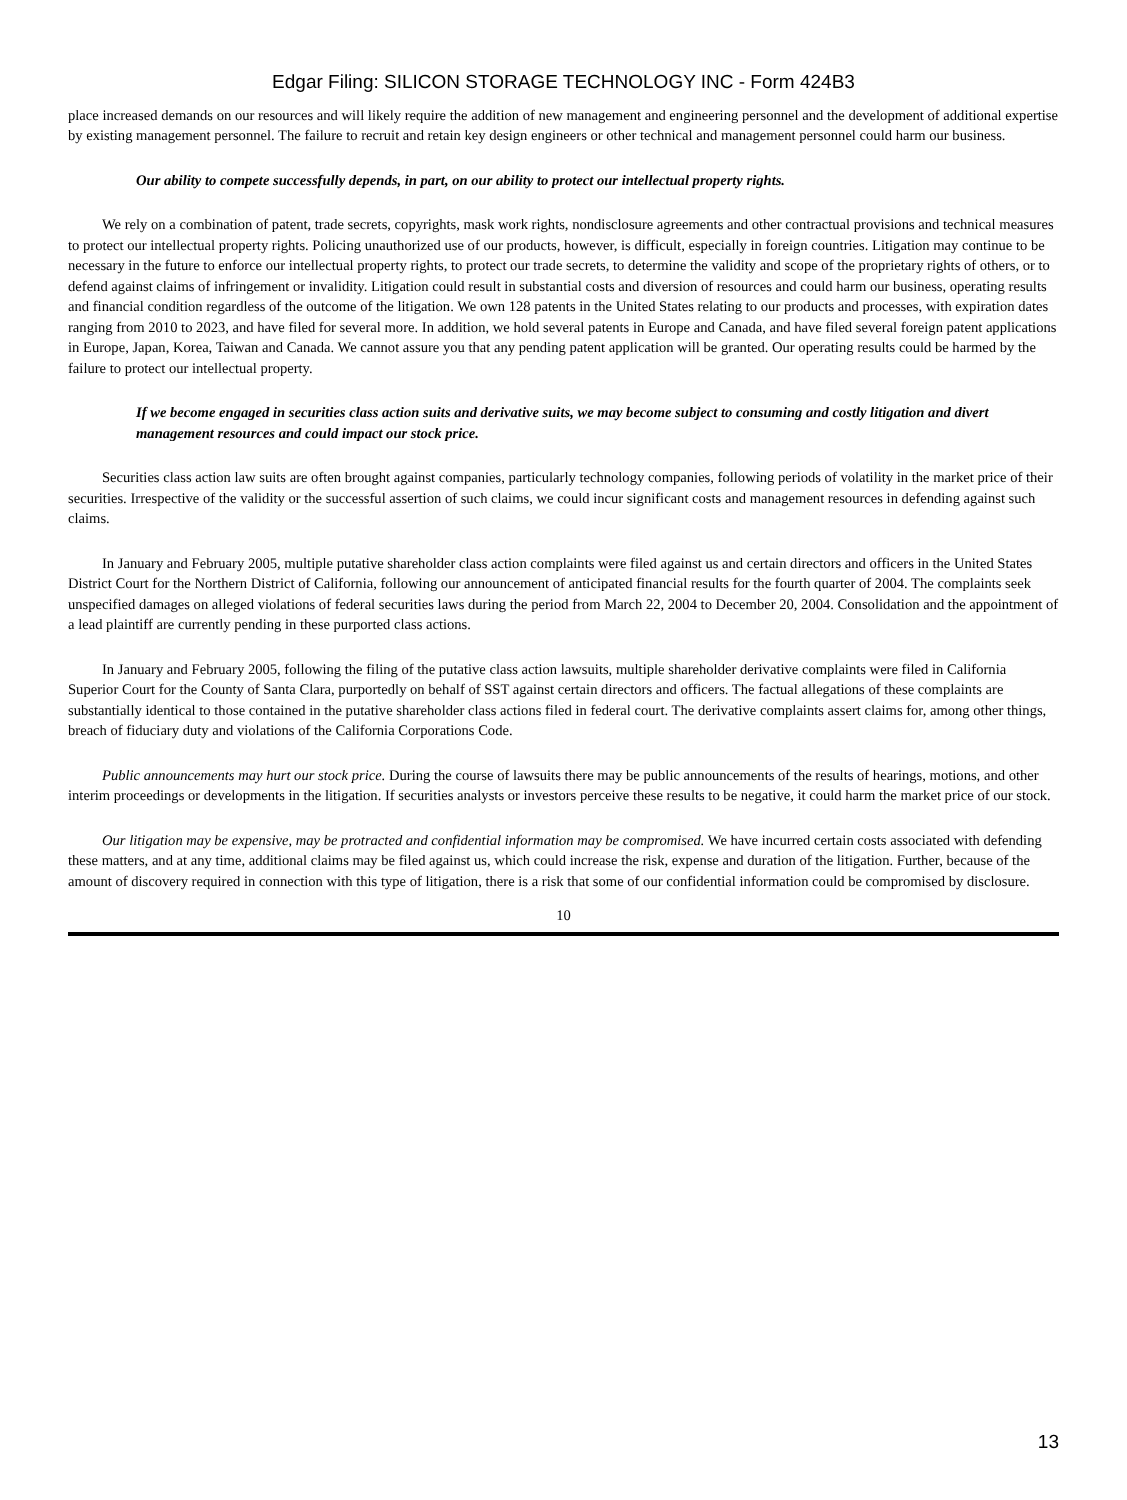Edgar Filing: SILICON STORAGE TECHNOLOGY INC - Form 424B3
place increased demands on our resources and will likely require the addition of new management and engineering personnel and the development of additional expertise by existing management personnel. The failure to recruit and retain key design engineers or other technical and management personnel could harm our business.
Our ability to compete successfully depends, in part, on our ability to protect our intellectual property rights.
We rely on a combination of patent, trade secrets, copyrights, mask work rights, nondisclosure agreements and other contractual provisions and technical measures to protect our intellectual property rights. Policing unauthorized use of our products, however, is difficult, especially in foreign countries. Litigation may continue to be necessary in the future to enforce our intellectual property rights, to protect our trade secrets, to determine the validity and scope of the proprietary rights of others, or to defend against claims of infringement or invalidity. Litigation could result in substantial costs and diversion of resources and could harm our business, operating results and financial condition regardless of the outcome of the litigation. We own 128 patents in the United States relating to our products and processes, with expiration dates ranging from 2010 to 2023, and have filed for several more. In addition, we hold several patents in Europe and Canada, and have filed several foreign patent applications in Europe, Japan, Korea, Taiwan and Canada. We cannot assure you that any pending patent application will be granted. Our operating results could be harmed by the failure to protect our intellectual property.
If we become engaged in securities class action suits and derivative suits, we may become subject to consuming and costly litigation and divert management resources and could impact our stock price.
Securities class action law suits are often brought against companies, particularly technology companies, following periods of volatility in the market price of their securities. Irrespective of the validity or the successful assertion of such claims, we could incur significant costs and management resources in defending against such claims.
In January and February 2005, multiple putative shareholder class action complaints were filed against us and certain directors and officers in the United States District Court for the Northern District of California, following our announcement of anticipated financial results for the fourth quarter of 2004. The complaints seek unspecified damages on alleged violations of federal securities laws during the period from March 22, 2004 to December 20, 2004. Consolidation and the appointment of a lead plaintiff are currently pending in these purported class actions.
In January and February 2005, following the filing of the putative class action lawsuits, multiple shareholder derivative complaints were filed in California Superior Court for the County of Santa Clara, purportedly on behalf of SST against certain directors and officers. The factual allegations of these complaints are substantially identical to those contained in the putative shareholder class actions filed in federal court. The derivative complaints assert claims for, among other things, breach of fiduciary duty and violations of the California Corporations Code.
Public announcements may hurt our stock price. During the course of lawsuits there may be public announcements of the results of hearings, motions, and other interim proceedings or developments in the litigation. If securities analysts or investors perceive these results to be negative, it could harm the market price of our stock.
Our litigation may be expensive, may be protracted and confidential information may be compromised. We have incurred certain costs associated with defending these matters, and at any time, additional claims may be filed against us, which could increase the risk, expense and duration of the litigation. Further, because of the amount of discovery required in connection with this type of litigation, there is a risk that some of our confidential information could be compromised by disclosure.
10
13